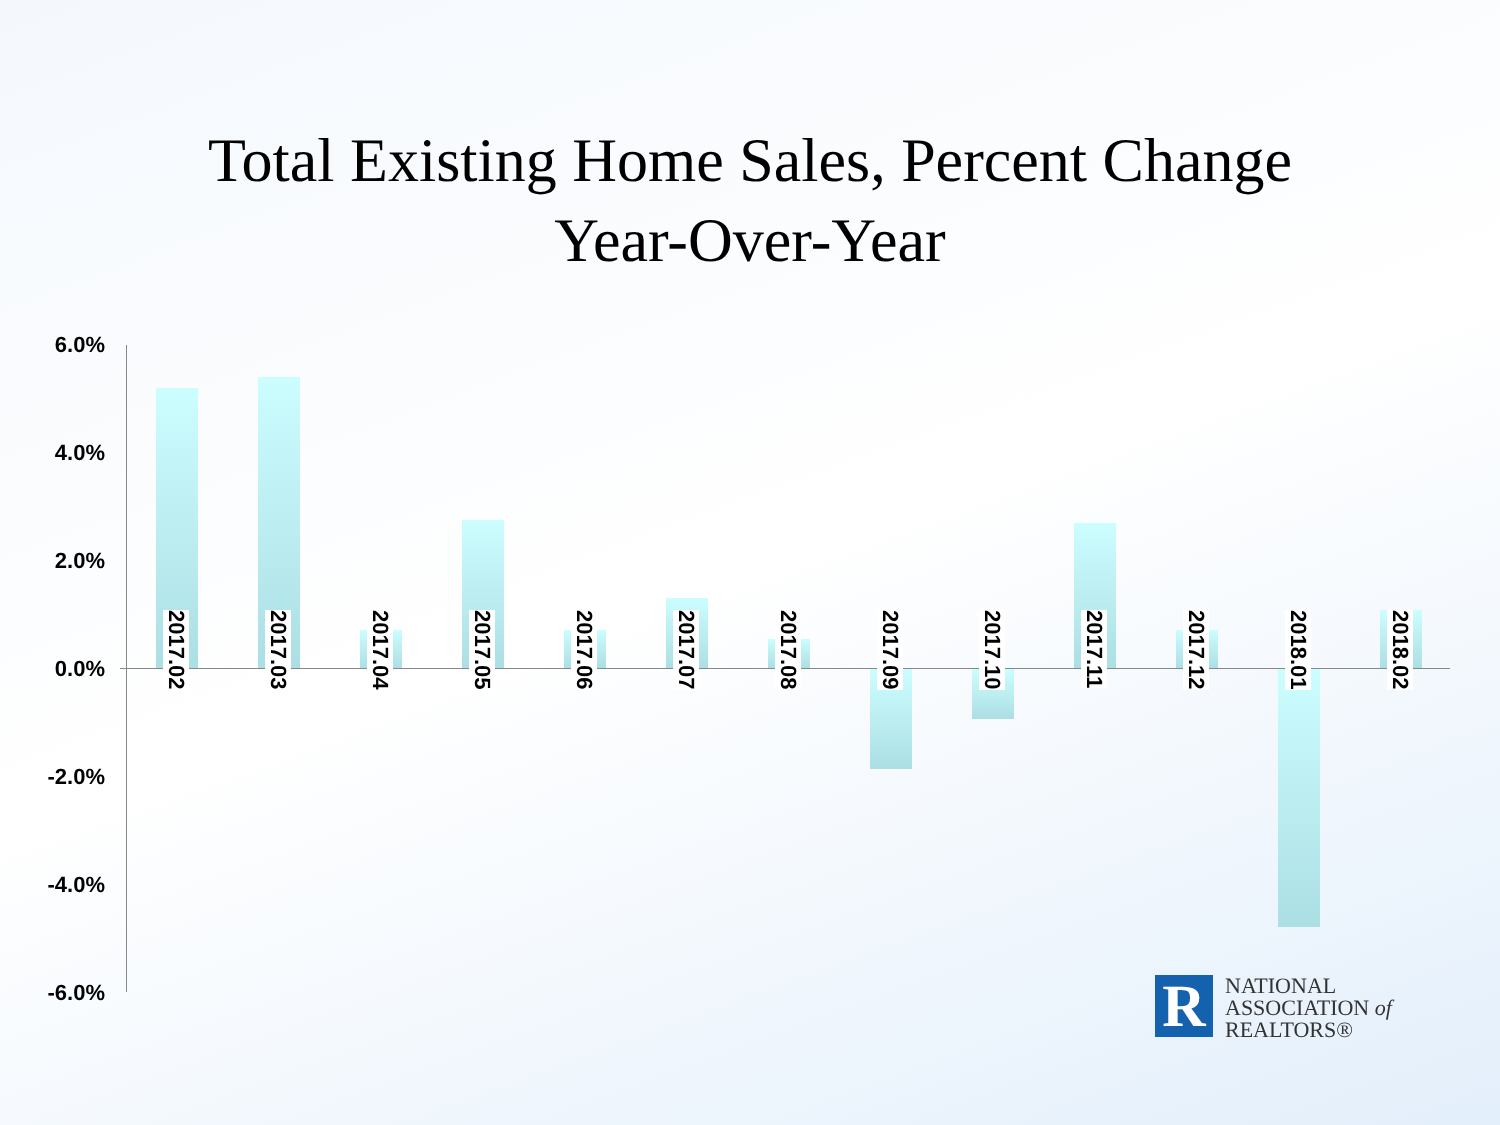Total Existing Home Sales, Percent Change
Year-Over-Year
6.0%
4.0%
2.0%
0.0%
-2.0%
-4.0%
-6.0%
2017.02
2017.03
2017.04
2017.05
2017.06
2017.07
2017.08
2017.09
2017.10
2017.11
2017.12
2018.01
2018.02
R
NATIONAL
ASSOCIATION of
REALTORS®